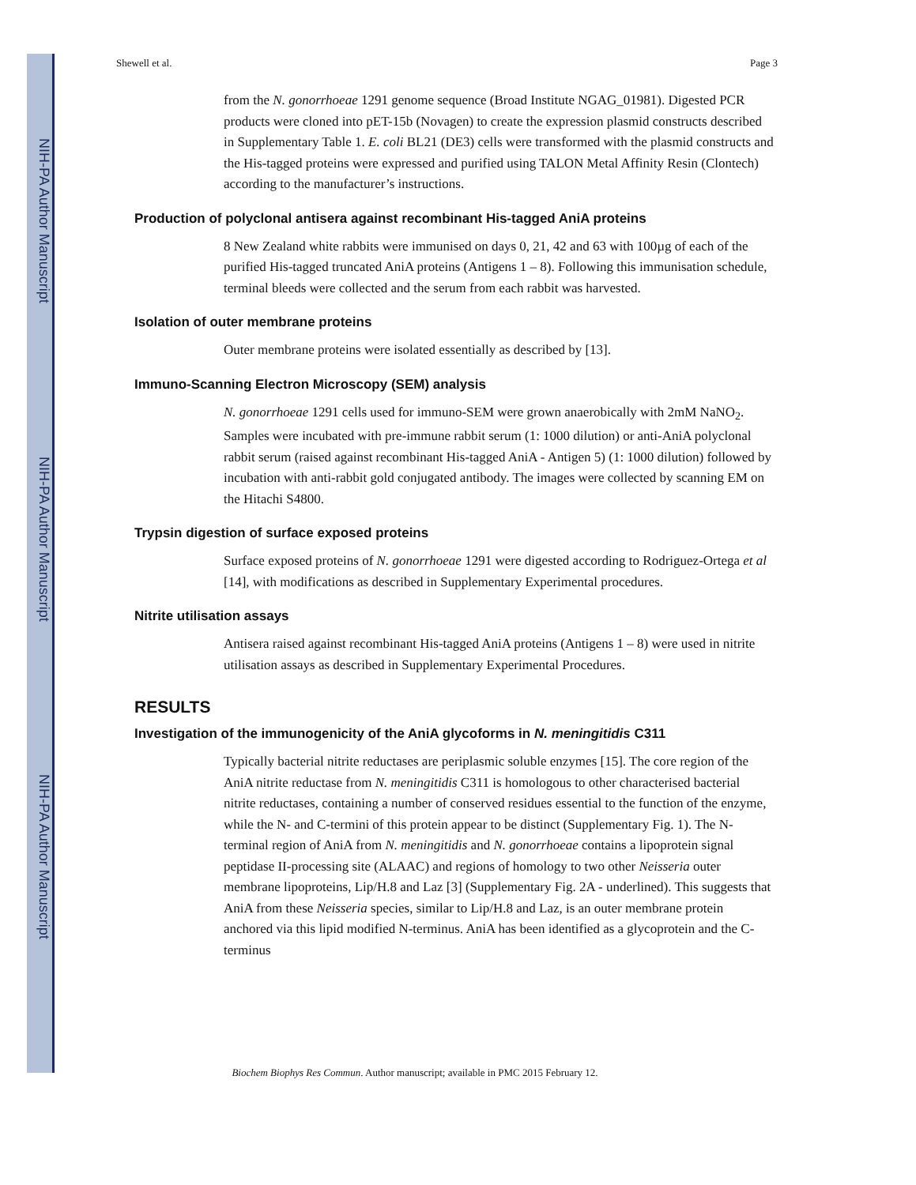NIH-PA Author Manuscript
NIH-PA Author Manuscript
NIH-PA Author Manuscript
Shewell et al. Page 3
from the N. gonorrhoeae 1291 genome sequence (Broad Institute NGAG_01981). Digested PCR products were cloned into pET-15b (Novagen) to create the expression plasmid constructs described in Supplementary Table 1. E. coli BL21 (DE3) cells were transformed with the plasmid constructs and the His-tagged proteins were expressed and purified using TALON Metal Affinity Resin (Clontech) according to the manufacturer’s instructions.
Production of polyclonal antisera against recombinant His-tagged AniA proteins
8 New Zealand white rabbits were immunised on days 0, 21, 42 and 63 with 100µg of each of the purified His-tagged truncated AniA proteins (Antigens 1 – 8). Following this immunisation schedule, terminal bleeds were collected and the serum from each rabbit was harvested.
Isolation of outer membrane proteins
Outer membrane proteins were isolated essentially as described by [13].
Immuno-Scanning Electron Microscopy (SEM) analysis
N. gonorrhoeae 1291 cells used for immuno-SEM were grown anaerobically with 2mM NaNO<sub>2</sub>. Samples were incubated with pre-immune rabbit serum (1: 1000 dilution) or anti-AniA polyclonal rabbit serum (raised against recombinant His-tagged AniA - Antigen 5) (1: 1000 dilution) followed by incubation with anti-rabbit gold conjugated antibody. The images were collected by scanning EM on the Hitachi S4800.
Trypsin digestion of surface exposed proteins
Surface exposed proteins of N. gonorrhoeae 1291 were digested according to Rodriguez-Ortega et al [14], with modifications as described in Supplementary Experimental procedures.
Nitrite utilisation assays
Antisera raised against recombinant His-tagged AniA proteins (Antigens 1 – 8) were used in nitrite utilisation assays as described in Supplementary Experimental Procedures.
RESULTS
Investigation of the immunogenicity of the AniA glycoforms in N. meningitidis C311
Typically bacterial nitrite reductases are periplasmic soluble enzymes [15]. The core region of the AniA nitrite reductase from N. meningitidis C311 is homologous to other characterised bacterial nitrite reductases, containing a number of conserved residues essential to the function of the enzyme, while the N- and C-termini of this protein appear to be distinct (Supplementary Fig. 1). The N-terminal region of AniA from N. meningitidis and N. gonorrhoeae contains a lipoprotein signal peptidase II-processing site (ALAAC) and regions of homology to two other Neisseria outer membrane lipoproteins, Lip/H.8 and Laz [3] (Supplementary Fig. 2A - underlined). This suggests that AniA from these Neisseria species, similar to Lip/H.8 and Laz, is an outer membrane protein anchored via this lipid modified N-terminus. AniA has been identified as a glycoprotein and the C-terminus
Biochem Biophys Res Commun. Author manuscript; available in PMC 2015 February 12.